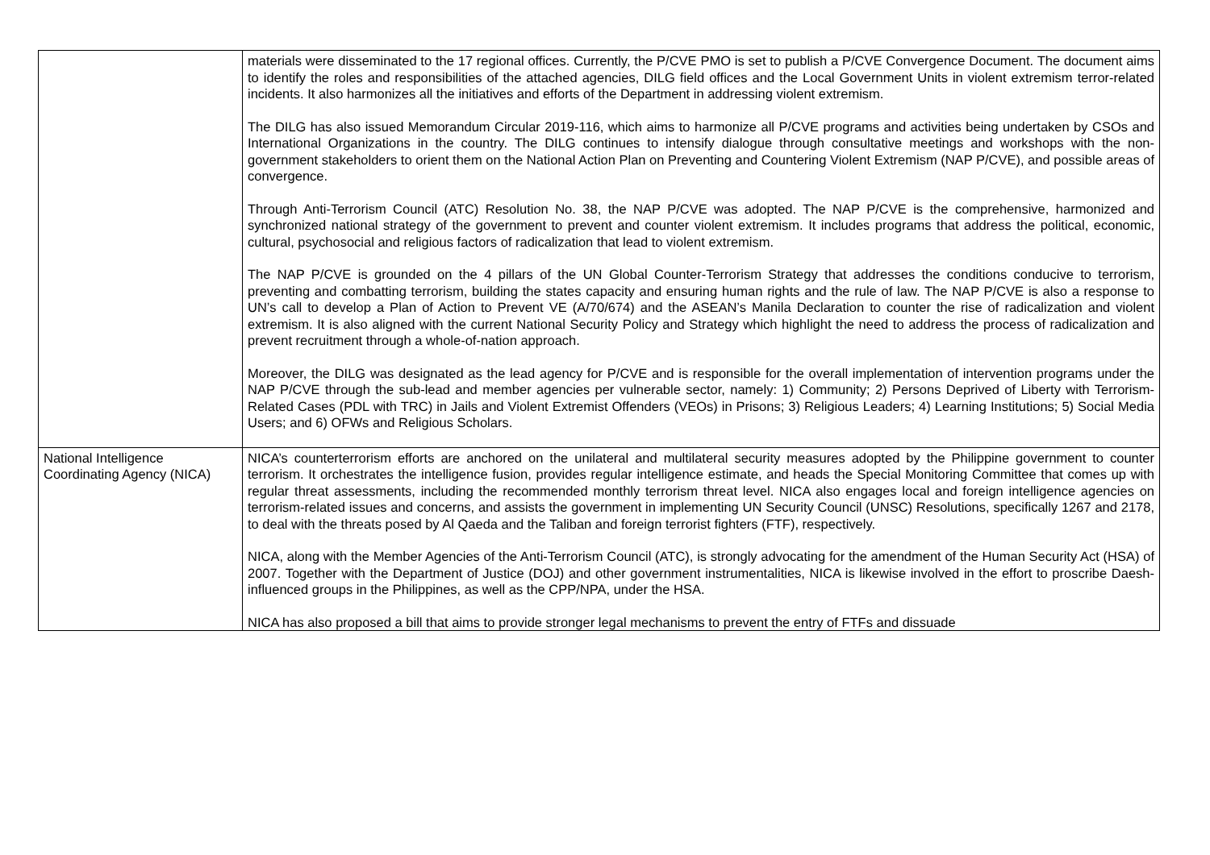| | materials were disseminated to the 17 regional offices. Currently, the P/CVE PMO is set to publish a P/CVE Convergence Document. The document aims to identify the roles and responsibilities of the attached agencies, DILG field offices and the Local Government Units in violent extremism terror-related incidents. It also harmonizes all the initiatives and efforts of the Department in addressing violent extremism. The DILG has also issued Memorandum Circular 2019-116, which aims to harmonize all P/CVE programs and activities being undertaken by CSOs and International Organizations in the country. The DILG continues to intensify dialogue through consultative meetings and workshops with the non-government stakeholders to orient them on the National Action Plan on Preventing and Countering Violent Extremism (NAP P/CVE), and possible areas of convergence. Through Anti-Terrorism Council (ATC) Resolution No. 38, the NAP P/CVE was adopted. The NAP P/CVE is the comprehensive, harmonized and synchronized national strategy of the government to prevent and counter violent extremism. It includes programs that address the political, economic, cultural, psychosocial and religious factors of radicalization that lead to violent extremism. The NAP P/CVE is grounded on the 4 pillars of the UN Global Counter-Terrorism Strategy that addresses the conditions conducive to terrorism, preventing and combatting terrorism, building the states capacity and ensuring human rights and the rule of law. The NAP P/CVE is also a response to UN’s call to develop a Plan of Action to Prevent VE (A/70/674) and the ASEAN’s Manila Declaration to counter the rise of radicalization and violent extremism. It is also aligned with the current National Security Policy and Strategy which highlight the need to address the process of radicalization and prevent recruitment through a whole-of-nation approach. Moreover, the DILG was designated as the lead agency for P/CVE and is responsible for the overall implementation of intervention programs under the NAP P/CVE through the sub-lead and member agencies per vulnerable sector, namely: 1) Community; 2) Persons Deprived of Liberty with Terrorism-Related Cases (PDL with TRC) in Jails and Violent Extremist Offenders (VEOs) in Prisons; 3) Religious Leaders; 4) Learning Institutions; 5) Social Media Users; and 6) OFWs and Religious Scholars. |
| National Intelligence Coordinating Agency (NICA) | NICA’s counterterrorism efforts are anchored on the unilateral and multilateral security measures adopted by the Philippine government to counter terrorism. It orchestrates the intelligence fusion, provides regular intelligence estimate, and heads the Special Monitoring Committee that comes up with regular threat assessments, including the recommended monthly terrorism threat level. NICA also engages local and foreign intelligence agencies on terrorism-related issues and concerns, and assists the government in implementing UN Security Council (UNSC) Resolutions, specifically 1267 and 2178, to deal with the threats posed by Al Qaeda and the Taliban and foreign terrorist fighters (FTF), respectively. NICA, along with the Member Agencies of the Anti-Terrorism Council (ATC), is strongly advocating for the amendment of the Human Security Act (HSA) of 2007. Together with the Department of Justice (DOJ) and other government instrumentalities, NICA is likewise involved in the effort to proscribe Daesh-influenced groups in the Philippines, as well as the CPP/NPA, under the HSA. NICA has also proposed a bill that aims to provide stronger legal mechanisms to prevent the entry of FTFs and dissuade |